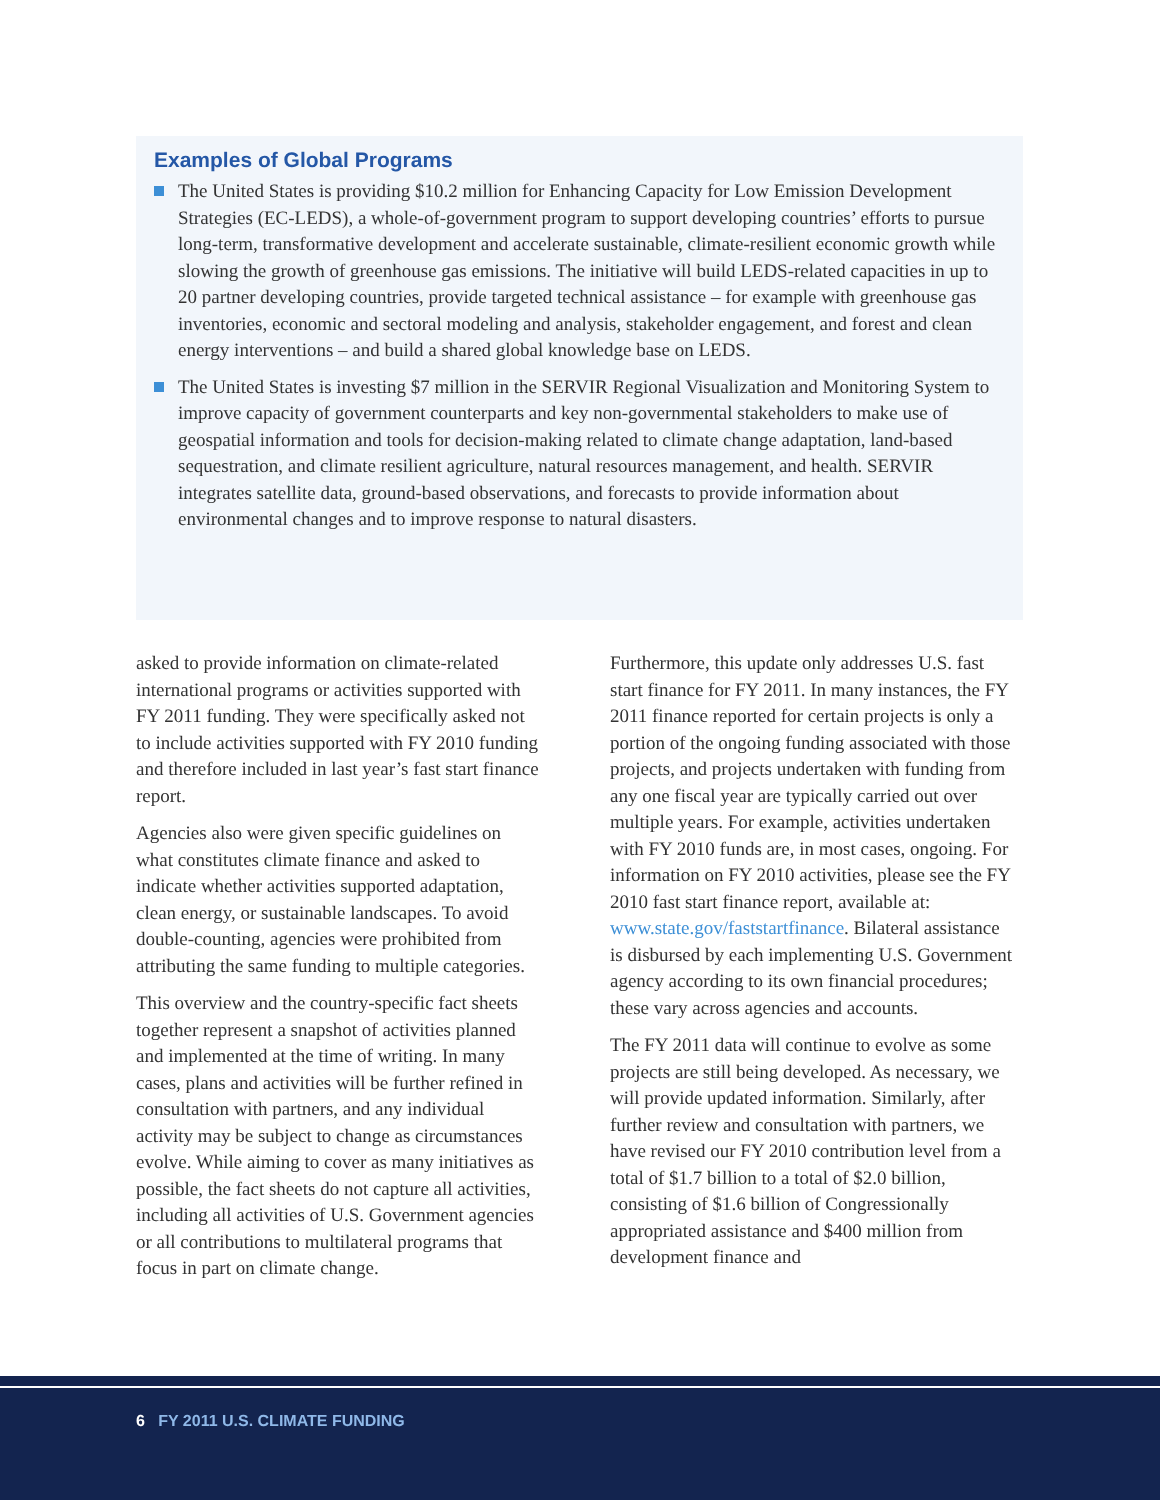Examples of Global Programs
The United States is providing $10.2 million for Enhancing Capacity for Low Emission Development Strategies (EC-LEDS), a whole-of-government program to support developing countries’ efforts to pursue long-term, transformative development and accelerate sustainable, climate-resilient economic growth while slowing the growth of greenhouse gas emissions. The initiative will build LEDS-related capacities in up to 20 partner developing countries, provide targeted technical assistance – for example with greenhouse gas inventories, economic and sectoral modeling and analysis, stakeholder engagement, and forest and clean energy interventions – and build a shared global knowledge base on LEDS.
The United States is investing $7 million in the SERVIR Regional Visualization and Monitoring System to improve capacity of government counterparts and key non-governmental stakeholders to make use of geospatial information and tools for decision-making related to climate change adaptation, land-based sequestration, and climate resilient agriculture, natural resources management, and health. SERVIR integrates satellite data, ground-based observations, and forecasts to provide information about environmental changes and to improve response to natural disasters.
asked to provide information on climate-related international programs or activities supported with FY 2011 funding. They were specifically asked not to include activities supported with FY 2010 funding and therefore included in last year’s fast start finance report.
Agencies also were given specific guidelines on what constitutes climate finance and asked to indicate whether activities supported adaptation, clean energy, or sustainable landscapes. To avoid double-counting, agencies were prohibited from attributing the same funding to multiple categories.
This overview and the country-specific fact sheets together represent a snapshot of activities planned and implemented at the time of writing. In many cases, plans and activities will be further refined in consultation with partners, and any individual activity may be subject to change as circumstances evolve. While aiming to cover as many initiatives as possible, the fact sheets do not capture all activities, including all activities of U.S. Government agencies or all contributions to multilateral programs that focus in part on climate change.
Furthermore, this update only addresses U.S. fast start finance for FY 2011. In many instances, the FY 2011 finance reported for certain projects is only a portion of the ongoing funding associated with those projects, and projects undertaken with funding from any one fiscal year are typically carried out over multiple years. For example, activities undertaken with FY 2010 funds are, in most cases, ongoing. For information on FY 2010 activities, please see the FY 2010 fast start finance report, available at: www.state.gov/faststartfinance. Bilateral assistance is disbursed by each implementing U.S. Government agency according to its own financial procedures; these vary across agencies and accounts.
The FY 2011 data will continue to evolve as some projects are still being developed. As necessary, we will provide updated information. Similarly, after further review and consultation with partners, we have revised our FY 2010 contribution level from a total of $1.7 billion to a total of $2.0 billion, consisting of $1.6 billion of Congressionally appropriated assistance and $400 million from development finance and
6 FY 2011 U.S. CLIMATE FUNDING